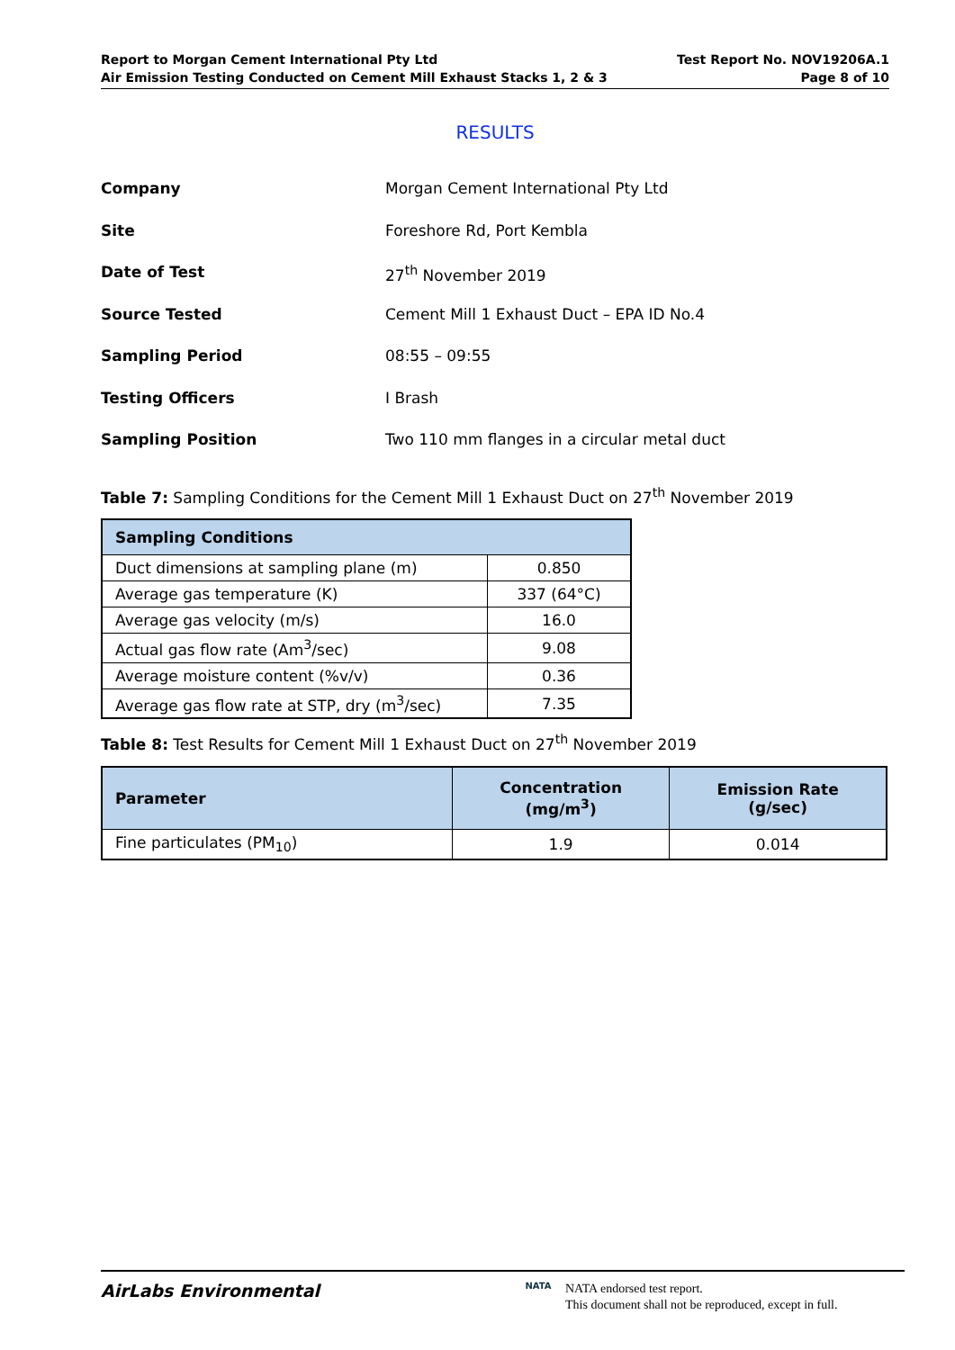Report to Morgan Cement International Pty Ltd
Air Emission Testing Conducted on Cement Mill Exhaust Stacks 1, 2 & 3
Test Report No. NOV19206A.1
Page 8 of 10
RESULTS
Company Morgan Cement International Pty Ltd
Site Foreshore Rd, Port Kembla
Date of Test 27<sup>th</sup> November 2019
Source Tested Cement Mill 1 Exhaust Duct – EPA ID No.4
Sampling Period 08:55 – 09:55
Testing Officers I Brash
Sampling Position Two 110 mm flanges in a circular metal duct
Table 7: Sampling Conditions for the Cement Mill 1 Exhaust Duct on 27<sup>th</sup> November 2019
| Sampling Conditions | |
| --- | --- |
| Duct dimensions at sampling plane (m) | 0.850 |
| Average gas temperature (K) | 337 (64°C) |
| Average gas velocity (m/s) | 16.0 |
| Actual gas flow rate (Am<sup>3</sup>/sec) | 9.08 |
| Average moisture content (%v/v) | 0.36 |
| Average gas flow rate at STP, dry (m<sup>3</sup>/sec) | 7.35 |
Table 8: Test Results for Cement Mill 1 Exhaust Duct on 27<sup>th</sup> November 2019
| Parameter | Concentration (mg/m<sup>3</sup>) | Emission Rate (g/sec) |
| --- | --- | --- |
| Fine particulates (PM<sub>10</sub>) | 1.9 | 0.014 |
AirLabs Environmental
NATA
NATA endorsed test report.
This document shall not be reproduced, except in full.